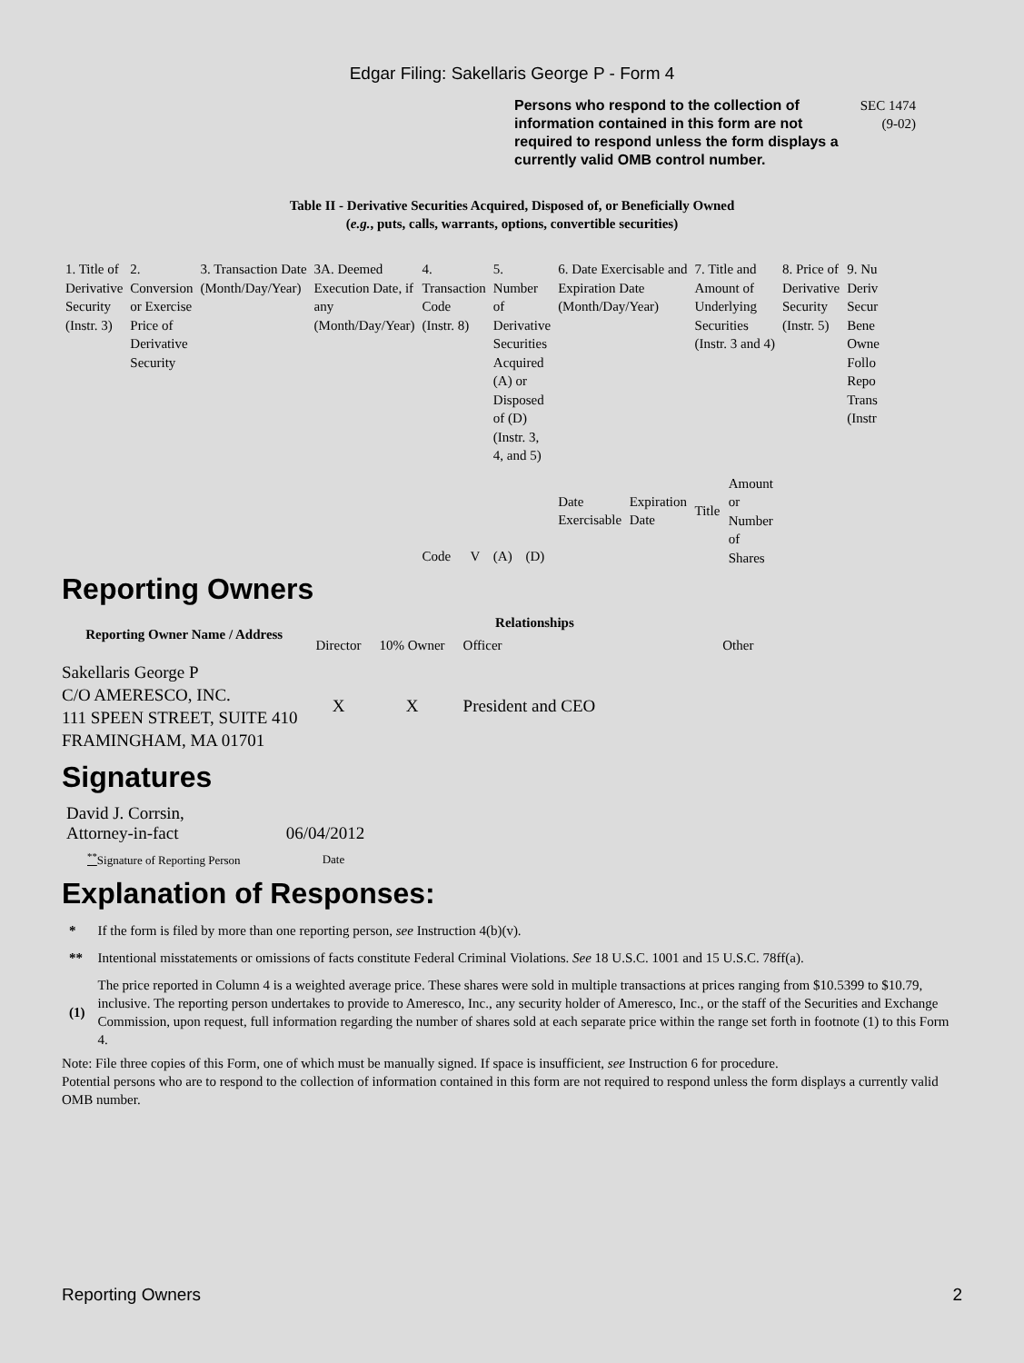Edgar Filing: Sakellaris George P - Form 4
Persons who respond to the collection of information contained in this form are not required to respond unless the form displays a currently valid OMB control number.
SEC 1474
(9-02)
Table II - Derivative Securities Acquired, Disposed of, or Beneficially Owned
(e.g., puts, calls, warrants, options, convertible securities)
| 1. Title of Derivative Security (Instr. 3) | 2. Conversion or Exercise Price of Derivative Security | 3. Transaction Date (Month/Day/Year) | 3A. Deemed Execution Date, if any (Month/Day/Year) | 4. Transaction Code (Instr. 8) | | 5. Number of Derivative Securities Acquired (A) or Disposed of (D) (Instr. 3, 4, and 5) | | 6. Date Exercisable and Expiration Date (Month/Day/Year) | | 7. Title and Amount of Underlying Securities (Instr. 3 and 4) | | 8. Price of Derivative Security (Instr. 5) | 9. Nu Deriv Secur Bene Owne Follo Repo Trans (Instr |
| | | | | Code | V | (A) | (D) | Date Exercisable | Expiration Date | Title | Amount or Number of Shares | | |
Reporting Owners
| Reporting Owner Name / Address | Relationships | | | |
| --- | --- | --- | --- | --- |
| | Director | 10% Owner | Officer | Other |
| Sakellaris George P C/O AMERESCO, INC. 111 SPEEN STREET, SUITE 410 FRAMINGHAM, MA 01701 | X | X | President and CEO | |
Signatures
| David J. Corrsin, Attorney-in-fact | 06/04/2012 |
| <sup>**</sup> Signature of Reporting Person | Date |
Explanation of Responses:
| * | If the form is filed by more than one reporting person, see Instruction 4(b)(v). |
| ** | Intentional misstatements or omissions of facts constitute Federal Criminal Violations. See 18 U.S.C. 1001 and 15 U.S.C. 78ff(a). |
| (1) | The price reported in Column 4 is a weighted average price. These shares were sold in multiple transactions at prices ranging from $10.5399 to $10.79, inclusive. The reporting person undertakes to provide to Ameresco, Inc., any security holder of Ameresco, Inc., or the staff of the Securities and Exchange Commission, upon request, full information regarding the number of shares sold at each separate price within the range set forth in footnote (1) to this Form 4. |
Note: File three copies of this Form, one of which must be manually signed. If space is insufficient, see Instruction 6 for procedure.
Potential persons who are to respond to the collection of information contained in this form are not required to respond unless the form displays a currently valid OMB number.
Reporting Owners 2